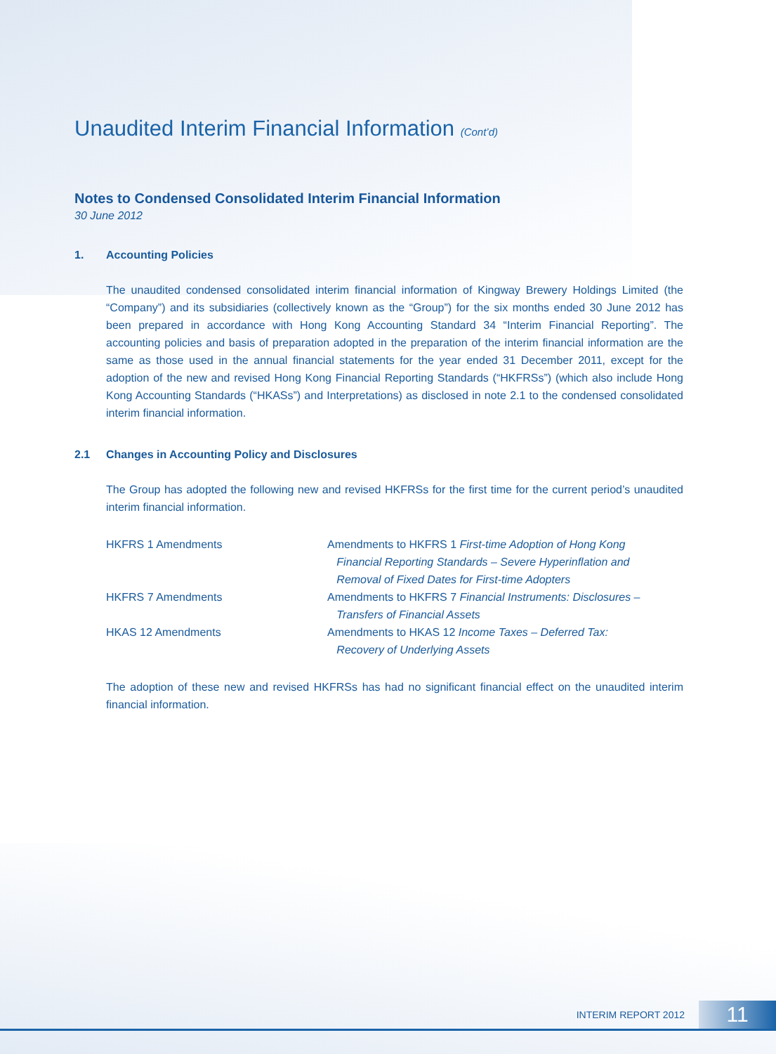Unaudited Interim Financial Information (Cont’d)
Notes to Condensed Consolidated Interim Financial Information
30 June 2012
1. Accounting Policies
The unaudited condensed consolidated interim financial information of Kingway Brewery Holdings Limited (the “Company”) and its subsidiaries (collectively known as the “Group”) for the six months ended 30 June 2012 has been prepared in accordance with Hong Kong Accounting Standard 34 “Interim Financial Reporting”. The accounting policies and basis of preparation adopted in the preparation of the interim financial information are the same as those used in the annual financial statements for the year ended 31 December 2011, except for the adoption of the new and revised Hong Kong Financial Reporting Standards (“HKFRSs”) (which also include Hong Kong Accounting Standards (“HKASs”) and Interpretations) as disclosed in note 2.1 to the condensed consolidated interim financial information.
2.1 Changes in Accounting Policy and Disclosures
The Group has adopted the following new and revised HKFRSs for the first time for the current period’s unaudited interim financial information.
| HKFRS 1 Amendments | Amendments to HKFRS 1 First-time Adoption of Hong Kong Financial Reporting Standards – Severe Hyperinflation and Removal of Fixed Dates for First-time Adopters |
| HKFRS 7 Amendments | Amendments to HKFRS 7 Financial Instruments: Disclosures – Transfers of Financial Assets |
| HKAS 12 Amendments | Amendments to HKAS 12 Income Taxes – Deferred Tax: Recovery of Underlying Assets |
The adoption of these new and revised HKFRSs has had no significant financial effect on the unaudited interim financial information.
INTERIM REPORT 2012 11